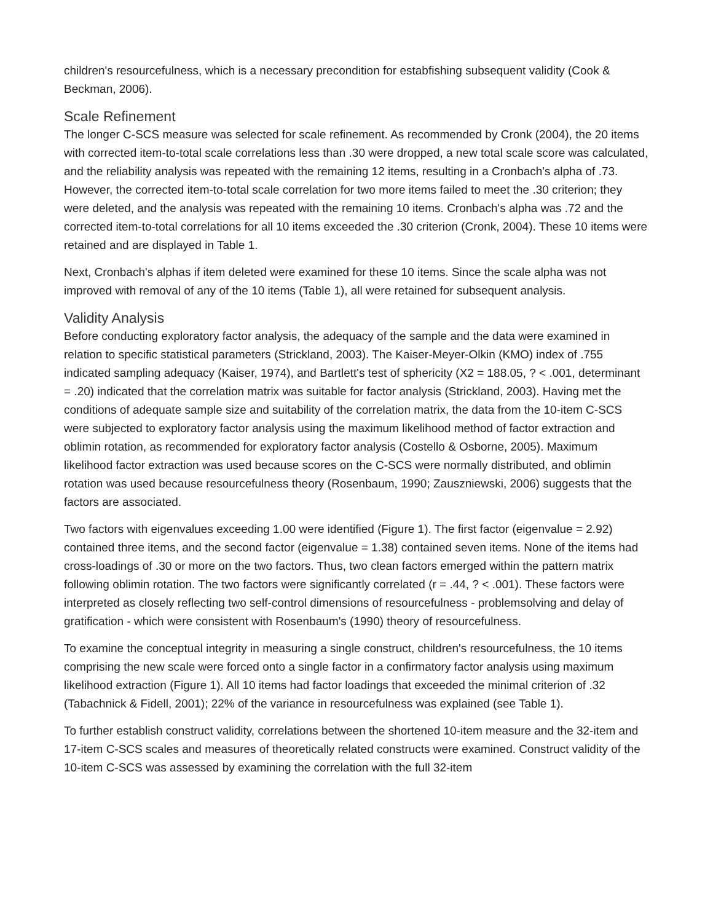children's resourcefulness, which is a necessary precondition for estabfishing subsequent validity (Cook & Beckman, 2006).
Scale Refinement
The longer C-SCS measure was selected for scale refinement. As recommended by Cronk (2004), the 20 items with corrected item-to-total scale correlations less than .30 were dropped, a new total scale score was calculated, and the reliability analysis was repeated with the remaining 12 items, resulting in a Cronbach's alpha of .73. However, the corrected item-to-total scale correlation for two more items failed to meet the .30 criterion; they were deleted, and the analysis was repeated with the remaining 10 items. Cronbach's alpha was .72 and the corrected item-to-total correlations for all 10 items exceeded the .30 criterion (Cronk, 2004). These 10 items were retained and are displayed in Table 1.
Next, Cronbach's alphas if item deleted were examined for these 10 items. Since the scale alpha was not improved with removal of any of the 10 items (Table 1), all were retained for subsequent analysis.
Validity Analysis
Before conducting exploratory factor analysis, the adequacy of the sample and the data were examined in relation to specific statistical parameters (Strickland, 2003). The Kaiser-Meyer-Olkin (KMO) index of .755 indicated sampling adequacy (Kaiser, 1974), and Bartlett's test of sphericity (X2 = 188.05, ? < .001, determinant = .20) indicated that the correlation matrix was suitable for factor analysis (Strickland, 2003). Having met the conditions of adequate sample size and suitability of the correlation matrix, the data from the 10-item C-SCS were subjected to exploratory factor analysis using the maximum likelihood method of factor extraction and oblimin rotation, as recommended for exploratory factor analysis (Costello & Osborne, 2005). Maximum likelihood factor extraction was used because scores on the C-SCS were normally distributed, and oblimin rotation was used because resourcefulness theory (Rosenbaum, 1990; Zauszniewski, 2006) suggests that the factors are associated.
Two factors with eigenvalues exceeding 1.00 were identified (Figure 1). The first factor (eigenvalue = 2.92) contained three items, and the second factor (eigenvalue = 1.38) contained seven items. None of the items had cross-loadings of .30 or more on the two factors. Thus, two clean factors emerged within the pattern matrix following oblimin rotation. The two factors were significantly correlated (r = .44, ? < .001). These factors were interpreted as closely reflecting two self-control dimensions of resourcefulness - problemsolving and delay of gratification - which were consistent with Rosenbaum's (1990) theory of resourcefulness.
To examine the conceptual integrity in measuring a single construct, children's resourcefulness, the 10 items comprising the new scale were forced onto a single factor in a confirmatory factor analysis using maximum likelihood extraction (Figure 1). All 10 items had factor loadings that exceeded the minimal criterion of .32 (Tabachnick & Fidell, 2001); 22% of the variance in resourcefulness was explained (see Table 1).
To further establish construct validity, correlations between the shortened 10-item measure and the 32-item and 17-item C-SCS scales and measures of theoretically related constructs were examined. Construct validity of the 10-item C-SCS was assessed by examining the correlation with the full 32-item